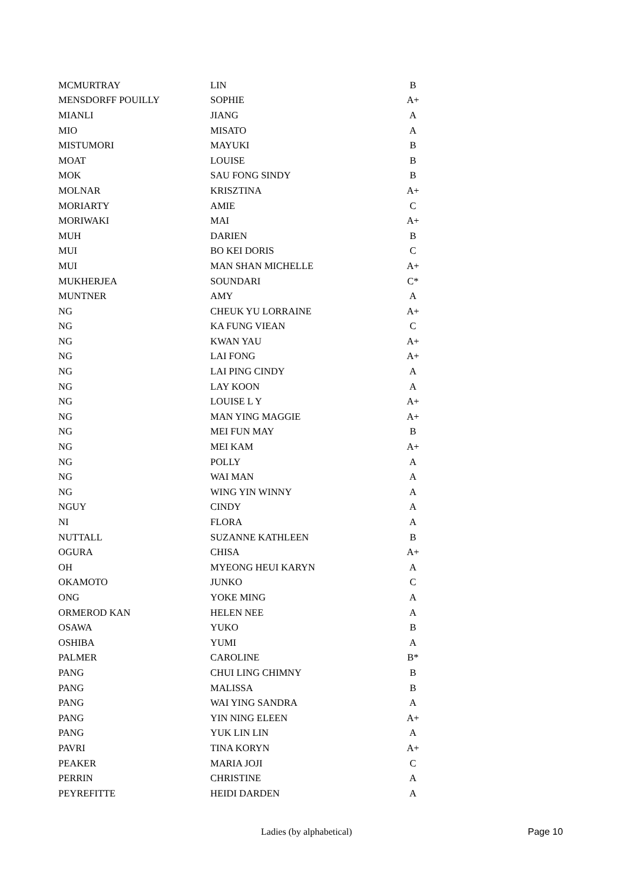| MCMURTRAY | LIN | B |
| MENSDORFF POUILLY | SOPHIE | A+ |
| MIANLI | JIANG | A |
| MIO | MISATO | A |
| MISTUMORI | MAYUKI | B |
| MOAT | LOUISE | B |
| MOK | SAU FONG SINDY | B |
| MOLNAR | KRISZTINA | A+ |
| MORIARTY | AMIE | C |
| MORIWAKI | MAI | A+ |
| MUH | DARIEN | B |
| MUI | BO KEI DORIS | C |
| MUI | MAN SHAN MICHELLE | A+ |
| MUKHERJEA | SOUNDARI | C* |
| MUNTNER | AMY | A |
| NG | CHEUK YU LORRAINE | A+ |
| NG | KA FUNG VIEAN | C |
| NG | KWAN YAU | A+ |
| NG | LAI FONG | A+ |
| NG | LAI PING CINDY | A |
| NG | LAY KOON | A |
| NG | LOUISE L Y | A+ |
| NG | MAN YING MAGGIE | A+ |
| NG | MEI FUN MAY | B |
| NG | MEI KAM | A+ |
| NG | POLLY | A |
| NG | WAI MAN | A |
| NG | WING YIN WINNY | A |
| NGUY | CINDY | A |
| NI | FLORA | A |
| NUTTALL | SUZANNE KATHLEEN | B |
| OGURA | CHISA | A+ |
| OH | MYEONG HEUI KARYN | A |
| OKAMOTO | JUNKO | C |
| ONG | YOKE MING | A |
| ORMEROD KAN | HELEN NEE | A |
| OSAWA | YUKO | B |
| OSHIBA | YUMI | A |
| PALMER | CAROLINE | B* |
| PANG | CHUI LING CHIMNY | B |
| PANG | MALISSA | B |
| PANG | WAI YING SANDRA | A |
| PANG | YIN NING ELEEN | A+ |
| PANG | YUK LIN LIN | A |
| PAVRI | TINA KORYN | A+ |
| PEAKER | MARIA JOJI | C |
| PERRIN | CHRISTINE | A |
| PEYREFITTE | HEIDI DARDEN | A |
Ladies (by alphabetical) Page 10